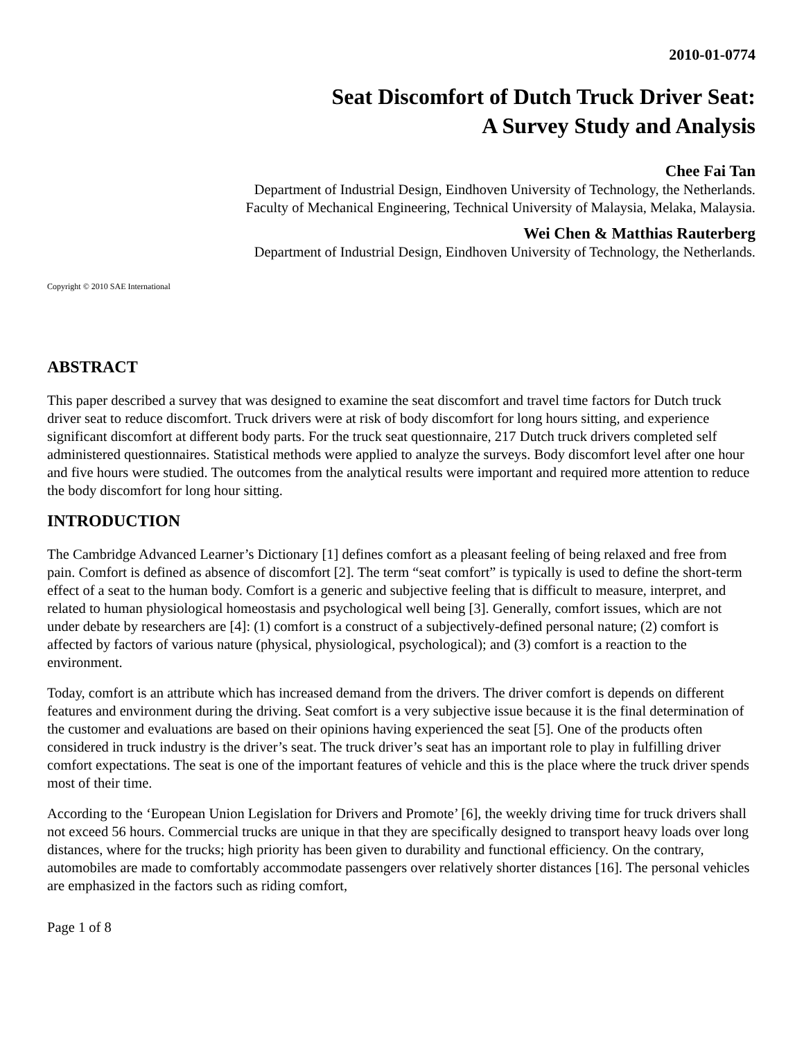2010-01-0774
Seat Discomfort of Dutch Truck Driver Seat:
A Survey Study and Analysis
Chee Fai Tan
Department of Industrial Design, Eindhoven University of Technology, the Netherlands.
Faculty of Mechanical Engineering, Technical University of Malaysia, Melaka, Malaysia.
Wei Chen & Matthias Rauterberg
Department of Industrial Design, Eindhoven University of Technology, the Netherlands.
Copyright © 2010 SAE International
ABSTRACT
This paper described a survey that was designed to examine the seat discomfort and travel time factors for Dutch truck driver seat to reduce discomfort. Truck drivers were at risk of body discomfort for long hours sitting, and experience significant discomfort at different body parts. For the truck seat questionnaire, 217 Dutch truck drivers completed self administered questionnaires. Statistical methods were applied to analyze the surveys. Body discomfort level after one hour and five hours were studied. The outcomes from the analytical results were important and required more attention to reduce the body discomfort for long hour sitting.
INTRODUCTION
The Cambridge Advanced Learner’s Dictionary [1] defines comfort as a pleasant feeling of being relaxed and free from pain. Comfort is defined as absence of discomfort [2]. The term “seat comfort” is typically is used to define the short-term effect of a seat to the human body. Comfort is a generic and subjective feeling that is difficult to measure, interpret, and related to human physiological homeostasis and psychological well being [3]. Generally, comfort issues, which are not under debate by researchers are [4]: (1) comfort is a construct of a subjectively-defined personal nature; (2) comfort is affected by factors of various nature (physical, physiological, psychological); and (3) comfort is a reaction to the environment.
Today, comfort is an attribute which has increased demand from the drivers. The driver comfort is depends on different features and environment during the driving. Seat comfort is a very subjective issue because it is the final determination of the customer and evaluations are based on their opinions having experienced the seat [5]. One of the products often considered in truck industry is the driver’s seat. The truck driver’s seat has an important role to play in fulfilling driver comfort expectations. The seat is one of the important features of vehicle and this is the place where the truck driver spends most of their time.
According to the ‘European Union Legislation for Drivers and Promote’ [6], the weekly driving time for truck drivers shall not exceed 56 hours. Commercial trucks are unique in that they are specifically designed to transport heavy loads over long distances, where for the trucks; high priority has been given to durability and functional efficiency. On the contrary, automobiles are made to comfortably accommodate passengers over relatively shorter distances [16]. The personal vehicles are emphasized in the factors such as riding comfort,
Page 1 of 8